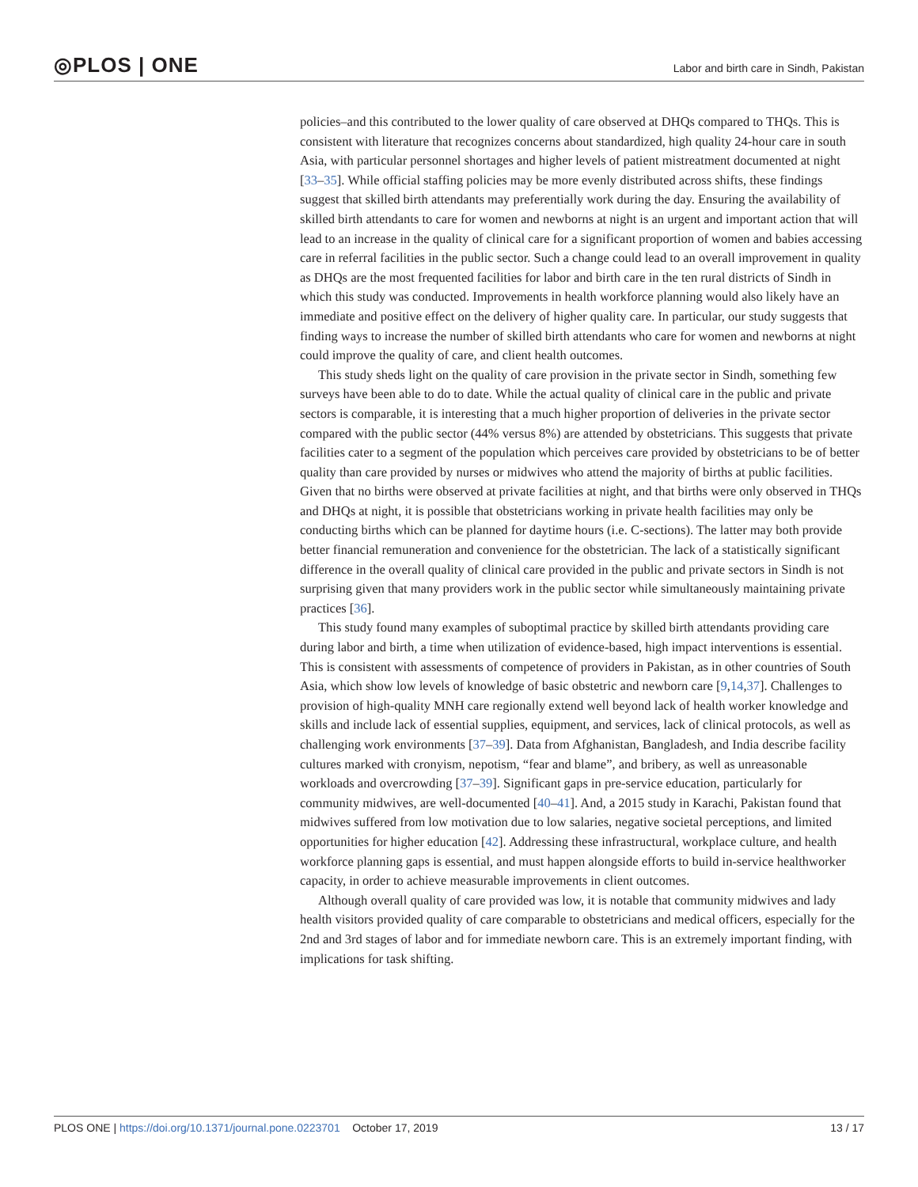◎PLOS | ONE Labor and birth care in Sindh, Pakistan
policies–and this contributed to the lower quality of care observed at DHQs compared to THQs. This is consistent with literature that recognizes concerns about standardized, high quality 24-hour care in south Asia, with particular personnel shortages and higher levels of patient mistreatment documented at night [33–35]. While official staffing policies may be more evenly distributed across shifts, these findings suggest that skilled birth attendants may preferentially work during the day. Ensuring the availability of skilled birth attendants to care for women and newborns at night is an urgent and important action that will lead to an increase in the quality of clinical care for a significant proportion of women and babies accessing care in referral facilities in the public sector. Such a change could lead to an overall improvement in quality as DHQs are the most frequented facilities for labor and birth care in the ten rural districts of Sindh in which this study was conducted. Improvements in health workforce planning would also likely have an immediate and positive effect on the delivery of higher quality care. In particular, our study suggests that finding ways to increase the number of skilled birth attendants who care for women and newborns at night could improve the quality of care, and client health outcomes.
This study sheds light on the quality of care provision in the private sector in Sindh, something few surveys have been able to do to date. While the actual quality of clinical care in the public and private sectors is comparable, it is interesting that a much higher proportion of deliveries in the private sector compared with the public sector (44% versus 8%) are attended by obstetricians. This suggests that private facilities cater to a segment of the population which perceives care provided by obstetricians to be of better quality than care provided by nurses or midwives who attend the majority of births at public facilities. Given that no births were observed at private facilities at night, and that births were only observed in THQs and DHQs at night, it is possible that obstetricians working in private health facilities may only be conducting births which can be planned for daytime hours (i.e. C-sections). The latter may both provide better financial remuneration and convenience for the obstetrician. The lack of a statistically significant difference in the overall quality of clinical care provided in the public and private sectors in Sindh is not surprising given that many providers work in the public sector while simultaneously maintaining private practices [36].
This study found many examples of suboptimal practice by skilled birth attendants providing care during labor and birth, a time when utilization of evidence-based, high impact interventions is essential. This is consistent with assessments of competence of providers in Pakistan, as in other countries of South Asia, which show low levels of knowledge of basic obstetric and newborn care [9,14,37]. Challenges to provision of high-quality MNH care regionally extend well beyond lack of health worker knowledge and skills and include lack of essential supplies, equipment, and services, lack of clinical protocols, as well as challenging work environments [37–39]. Data from Afghanistan, Bangladesh, and India describe facility cultures marked with cronyism, nepotism, “fear and blame”, and bribery, as well as unreasonable workloads and overcrowding [37–39]. Significant gaps in pre-service education, particularly for community midwives, are well-documented [40–41]. And, a 2015 study in Karachi, Pakistan found that midwives suffered from low motivation due to low salaries, negative societal perceptions, and limited opportunities for higher education [42]. Addressing these infrastructural, workplace culture, and health workforce planning gaps is essential, and must happen alongside efforts to build in-service healthworker capacity, in order to achieve measurable improvements in client outcomes.
Although overall quality of care provided was low, it is notable that community midwives and lady health visitors provided quality of care comparable to obstetricians and medical officers, especially for the 2nd and 3rd stages of labor and for immediate newborn care. This is an extremely important finding, with implications for task shifting.
PLOS ONE | https://doi.org/10.1371/journal.pone.0223701 October 17, 2019 13 / 17